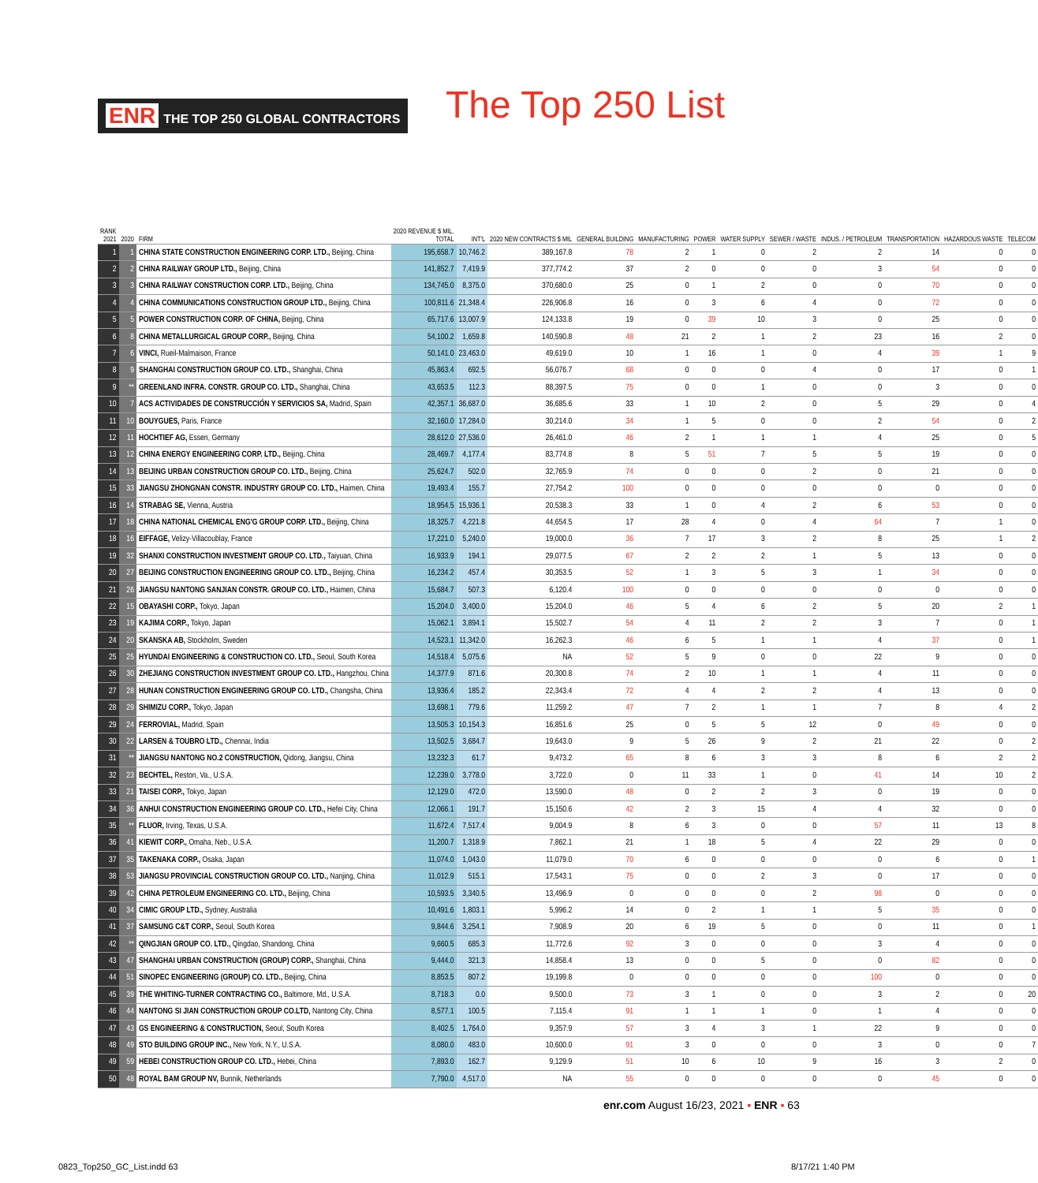ENR THE TOP 250 GLOBAL CONTRACTORS
The Top 250 List
| RANK 2021 | 2020 | FIRM | 2020 REVENUE $ MIL. TOTAL | INT'L | 2020 NEW CONTRACTS $ MIL | GENERAL BUILDING | MANUFACTURING | POWER | WATER SUPPLY | SEWER / WASTE | INDUS. / PETROLEUM | TRANSPORTATION | HAZARDOUS WASTE | TELECOM |
| --- | --- | --- | --- | --- | --- | --- | --- | --- | --- | --- | --- | --- | --- | --- |
| 1 | 1 | CHINA STATE CONSTRUCTION ENGINEERING CORP. LTD., Beijing, China | 195,658.7 | 10,746.2 | 389,167.8 | 78 | 2 | 1 | 0 | 2 | 2 | 14 | 0 | 0 |
| 2 | 2 | CHINA RAILWAY GROUP LTD., Beijing, China | 141,852.7 | 7,419.9 | 377,774.2 | 37 | 2 | 0 | 0 | 0 | 3 | 54 | 0 | 0 |
| 3 | 3 | CHINA RAILWAY CONSTRUCTION CORP. LTD., Beijing, China | 134,745.0 | 8,375.0 | 370,680.0 | 25 | 0 | 1 | 2 | 0 | 0 | 70 | 0 | 0 |
| 4 | 4 | CHINA COMMUNICATIONS CONSTRUCTION GROUP LTD., Beijing, China | 100,811.6 | 21,348.4 | 226,906.8 | 16 | 0 | 3 | 6 | 4 | 0 | 72 | 0 | 0 |
| 5 | 5 | POWER CONSTRUCTION CORP. OF CHINA, Beijing, China | 65,717.6 | 13,007.9 | 124,133.8 | 19 | 0 | 39 | 10 | 3 | 0 | 25 | 0 | 0 |
| 6 | 8 | CHINA METALLURGICAL GROUP CORP., Beijing, China | 54,100.2 | 1,659.8 | 140,590.8 | 48 | 21 | 2 | 1 | 2 | 23 | 16 | 2 | 0 |
| 7 | 6 | VINCI, Rueil-Malmaison, France | 50,141.0 | 23,463.0 | 49,619.0 | 10 | 1 | 16 | 1 | 0 | 4 | 39 | 1 | 9 |
| 8 | 9 | SHANGHAI CONSTRUCTION GROUP CO. LTD., Shanghai, China | 45,863.4 | 692.5 | 56,076.7 | 68 | 0 | 0 | 0 | 4 | 0 | 17 | 0 | 1 |
| 9 | ** | GREENLAND INFRA. CONSTR. GROUP CO. LTD., Shanghai, China | 43,653.5 | 112.3 | 88,397.5 | 75 | 0 | 0 | 1 | 0 | 0 | 3 | 0 | 0 |
| 10 | 7 | ACS ACTIVIDADES DE CONSTRUCCIÓN Y SERVICIOS SA, Madrid, Spain | 42,357.1 | 36,687.0 | 36,685.6 | 33 | 1 | 10 | 2 | 0 | 5 | 29 | 0 | 4 |
| 11 | 10 | BOUYGUES, Paris, France | 32,160.0 | 17,284.0 | 30,214.0 | 34 | 1 | 5 | 0 | 0 | 2 | 54 | 0 | 2 |
| 12 | 11 | HOCHTIEF AG, Essen, Germany | 28,612.0 | 27,536.0 | 26,461.0 | 46 | 2 | 1 | 1 | 1 | 4 | 25 | 0 | 5 |
| 13 | 12 | CHINA ENERGY ENGINEERING CORP. LTD., Beijing, China | 28,469.7 | 4,177.4 | 83,774.8 | 8 | 5 | 51 | 7 | 5 | 5 | 19 | 0 | 0 |
| 14 | 13 | BEIJING URBAN CONSTRUCTION GROUP CO. LTD., Beijing, China | 25,624.7 | 502.0 | 32,765.9 | 74 | 0 | 0 | 0 | 2 | 0 | 21 | 0 | 0 |
| 15 | 33 | JIANGSU ZHONGNAN CONSTR. INDUSTRY GROUP CO. LTD., Haimen, China | 19,493.4 | 155.7 | 27,754.2 | 100 | 0 | 0 | 0 | 0 | 0 | 0 | 0 | 0 |
| 16 | 14 | STRABAG SE, Vienna, Austria | 18,954.5 | 15,936.1 | 20,538.3 | 33 | 1 | 0 | 4 | 2 | 6 | 53 | 0 | 0 |
| 17 | 18 | CHINA NATIONAL CHEMICAL ENG'G GROUP CORP. LTD., Beijing, China | 18,325.7 | 4,221.8 | 44,654.5 | 17 | 28 | 4 | 0 | 4 | 64 | 7 | 1 | 0 |
| 18 | 16 | EIFFAGE, Velizy-Villacoublay, France | 17,221.0 | 5,240.0 | 19,000.0 | 36 | 7 | 17 | 3 | 2 | 8 | 25 | 1 | 2 |
| 19 | 32 | SHANXI CONSTRUCTION INVESTMENT GROUP CO. LTD., Taiyuan, China | 16,933.9 | 194.1 | 29,077.5 | 67 | 2 | 2 | 2 | 1 | 5 | 13 | 0 | 0 |
| 20 | 27 | BEIJING CONSTRUCTION ENGINEERING GROUP CO. LTD., Beijing, China | 16,234.2 | 457.4 | 30,353.5 | 52 | 1 | 3 | 5 | 3 | 1 | 34 | 0 | 0 |
| 21 | 26 | JIANGSU NANTONG SANJIAN CONSTR. GROUP CO. LTD., Haimen, China | 15,684.7 | 507.3 | 6,120.4 | 100 | 0 | 0 | 0 | 0 | 0 | 0 | 0 | 0 |
| 22 | 15 | OBAYASHI CORP., Tokyo, Japan | 15,204.0 | 3,400.0 | 15,204.0 | 46 | 5 | 4 | 6 | 2 | 5 | 20 | 2 | 1 |
| 23 | 19 | KAJIMA CORP., Tokyo, Japan | 15,062.1 | 3,894.1 | 15,502.7 | 54 | 4 | 11 | 2 | 2 | 3 | 7 | 0 | 1 |
| 24 | 20 | SKANSKA AB, Stockholm, Sweden | 14,523.1 | 11,342.0 | 16,262.3 | 46 | 6 | 5 | 1 | 1 | 4 | 37 | 0 | 1 |
| 25 | 25 | HYUNDAI ENGINEERING & CONSTRUCTION CO. LTD., Seoul, South Korea | 14,518.4 | 5,075.6 | NA | 52 | 5 | 9 | 0 | 0 | 22 | 9 | 0 | 0 |
| 26 | 30 | ZHEJIANG CONSTRUCTION INVESTMENT GROUP CO. LTD., Hangzhou, China | 14,377.9 | 871.6 | 20,300.8 | 74 | 2 | 10 | 1 | 1 | 4 | 11 | 0 | 0 |
| 27 | 28 | HUNAN CONSTRUCTION ENGINEERING GROUP CO. LTD., Changsha, China | 13,936.4 | 185.2 | 22,343.4 | 72 | 4 | 4 | 2 | 2 | 4 | 13 | 0 | 0 |
| 28 | 29 | SHIMIZU CORP., Tokyo, Japan | 13,698.1 | 779.6 | 11,259.2 | 47 | 7 | 2 | 1 | 1 | 7 | 8 | 4 | 2 |
| 29 | 24 | FERROVIAL, Madrid, Spain | 13,505.3 | 10,154.3 | 16,851.6 | 25 | 0 | 5 | 5 | 12 | 0 | 49 | 0 | 0 |
| 30 | 22 | LARSEN & TOUBRO LTD., Chennai, India | 13,502.5 | 3,684.7 | 19,643.0 | 9 | 5 | 26 | 9 | 2 | 21 | 22 | 0 | 2 |
| 31 | ** | JIANGSU NANTONG NO.2 CONSTRUCTION, Qidong, Jiangsu, China | 13,232.3 | 61.7 | 9,473.2 | 65 | 8 | 6 | 3 | 3 | 8 | 6 | 2 | 2 |
| 32 | 23 | BECHTEL, Reston, Va., U.S.A. | 12,239.0 | 3,778.0 | 3,722.0 | 0 | 11 | 33 | 1 | 0 | 41 | 14 | 10 | 2 |
| 33 | 21 | TAISEI CORP., Tokyo, Japan | 12,129.0 | 472.0 | 13,590.0 | 48 | 0 | 2 | 2 | 3 | 0 | 19 | 0 | 0 |
| 34 | 36 | ANHUI CONSTRUCTION ENGINEERING GROUP CO. LTD., Hefei City, China | 12,066.1 | 191.7 | 15,150.6 | 42 | 2 | 3 | 15 | 4 | 4 | 32 | 0 | 0 |
| 35 | ** | FLUOR, Irving, Texas, U.S.A. | 11,672.4 | 7,517.4 | 9,004.9 | 8 | 6 | 3 | 0 | 0 | 57 | 11 | 13 | 8 |
| 36 | 41 | KIEWIT CORP., Omaha, Neb., U.S.A. | 11,200.7 | 1,318.9 | 7,862.1 | 21 | 1 | 18 | 5 | 4 | 22 | 29 | 0 | 0 |
| 37 | 35 | TAKENAKA CORP., Osaka, Japan | 11,074.0 | 1,043.0 | 11,079.0 | 70 | 6 | 0 | 0 | 0 | 0 | 6 | 0 | 1 |
| 38 | 53 | JIANGSU PROVINCIAL CONSTRUCTION GROUP CO. LTD., Nanjing, China | 11,012.9 | 515.1 | 17,543.1 | 75 | 0 | 0 | 2 | 3 | 0 | 17 | 0 | 0 |
| 39 | 42 | CHINA PETROLEUM ENGINEERING CO. LTD., Beijing, China | 10,593.5 | 3,340.5 | 13,496.9 | 0 | 0 | 0 | 0 | 2 | 98 | 0 | 0 | 0 |
| 40 | 34 | CIMIC GROUP LTD., Sydney, Australia | 10,491.6 | 1,803.1 | 5,996.2 | 14 | 0 | 2 | 1 | 1 | 5 | 35 | 0 | 0 |
| 41 | 37 | SAMSUNG C&T CORP., Seoul, South Korea | 9,844.6 | 3,254.1 | 7,908.9 | 20 | 6 | 19 | 5 | 0 | 0 | 11 | 0 | 1 |
| 42 | ** | QINGJIAN GROUP CO. LTD., Qingdao, Shandong, China | 9,660.5 | 685.3 | 11,772.6 | 92 | 3 | 0 | 0 | 0 | 3 | 4 | 0 | 0 |
| 43 | 47 | SHANGHAI URBAN CONSTRUCTION (GROUP) CORP., Shanghai, China | 9,444.0 | 321.3 | 14,858.4 | 13 | 0 | 0 | 5 | 0 | 0 | 82 | 0 | 0 |
| 44 | 51 | SINOPEC ENGINEERING (GROUP) CO. LTD., Beijing, China | 8,853.5 | 807.2 | 19,199.8 | 0 | 0 | 0 | 0 | 0 | 100 | 0 | 0 | 0 |
| 45 | 39 | THE WHITING-TURNER CONTRACTING CO., Baltimore, Md., U.S.A. | 8,718.3 | 0.0 | 9,500.0 | 73 | 3 | 1 | 0 | 0 | 3 | 2 | 0 | 20 |
| 46 | 44 | NANTONG SI JIAN CONSTRUCTION GROUP CO.LTD, Nantong City, China | 8,577.1 | 100.5 | 7,115.4 | 91 | 1 | 1 | 1 | 0 | 1 | 4 | 0 | 0 |
| 47 | 43 | GS ENGINEERING & CONSTRUCTION, Seoul, South Korea | 8,402.5 | 1,764.0 | 9,357.9 | 57 | 3 | 4 | 3 | 1 | 22 | 9 | 0 | 0 |
| 48 | 49 | STO BUILDING GROUP INC., New York, N.Y., U.S.A. | 8,080.0 | 483.0 | 10,600.0 | 91 | 3 | 0 | 0 | 0 | 3 | 0 | 0 | 7 |
| 49 | 59 | HEBEI CONSTRUCTION GROUP CO. LTD., Hebei, China | 7,893.0 | 162.7 | 9,129.9 | 51 | 10 | 6 | 10 | 9 | 16 | 3 | 2 | 0 |
| 50 | 48 | ROYAL BAM GROUP NV, Bunnik, Netherlands | 7,790.0 | 4,517.0 | NA | 55 | 0 | 0 | 0 | 0 | 0 | 45 | 0 | 0 |
enr.com August 16/23, 2021 ▪ ENR ▪ 63
0823_Top250_GC_List.indd 63 8/17/21 1:40 PM